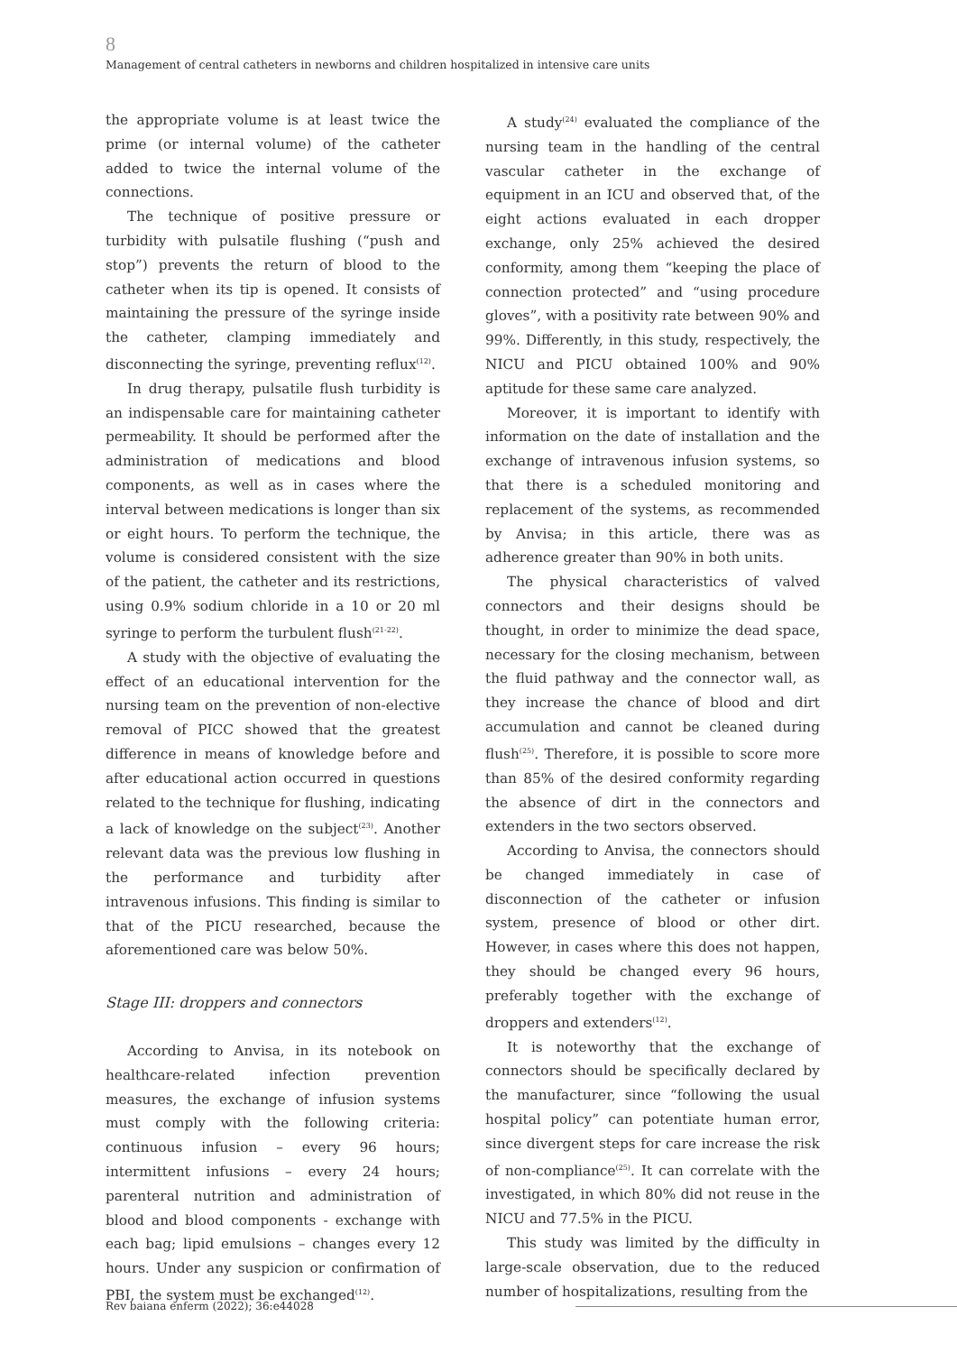8
Management of central catheters in newborns and children hospitalized in intensive care units
the appropriate volume is at least twice the prime (or internal volume) of the catheter added to twice the internal volume of the connections.
The technique of positive pressure or turbidity with pulsatile flushing (“push and stop”) prevents the return of blood to the catheter when its tip is opened. It consists of maintaining the pressure of the syringe inside the catheter, clamping immediately and disconnecting the syringe, preventing reflux<sup>(12)</sup>.
In drug therapy, pulsatile flush turbidity is an indispensable care for maintaining catheter permeability. It should be performed after the administration of medications and blood components, as well as in cases where the interval between medications is longer than six or eight hours. To perform the technique, the volume is considered consistent with the size of the patient, the catheter and its restrictions, using 0.9% sodium chloride in a 10 or 20 ml syringe to perform the turbulent flush<sup>(21-22)</sup>.
A study with the objective of evaluating the effect of an educational intervention for the nursing team on the prevention of non-elective removal of PICC showed that the greatest difference in means of knowledge before and after educational action occurred in questions related to the technique for flushing, indicating a lack of knowledge on the subject<sup>(23)</sup>. Another relevant data was the previous low flushing in the performance and turbidity after intravenous infusions. This finding is similar to that of the PICU researched, because the aforementioned care was below 50%.
Stage III: droppers and connectors
According to Anvisa, in its notebook on healthcare-related infection prevention measures, the exchange of infusion systems must comply with the following criteria: continuous infusion – every 96 hours; intermittent infusions – every 24 hours; parenteral nutrition and administration of blood and blood components - exchange with each bag; lipid emulsions – changes every 12 hours. Under any suspicion or confirmation of PBI, the system must be exchanged<sup>(12)</sup>.
A study<sup>(24)</sup> evaluated the compliance of the nursing team in the handling of the central vascular catheter in the exchange of equipment in an ICU and observed that, of the eight actions evaluated in each dropper exchange, only 25% achieved the desired conformity, among them “keeping the place of connection protected” and “using procedure gloves”, with a positivity rate between 90% and 99%. Differently, in this study, respectively, the NICU and PICU obtained 100% and 90% aptitude for these same care analyzed.
Moreover, it is important to identify with information on the date of installation and the exchange of intravenous infusion systems, so that there is a scheduled monitoring and replacement of the systems, as recommended by Anvisa; in this article, there was as adherence greater than 90% in both units.
The physical characteristics of valved connectors and their designs should be thought, in order to minimize the dead space, necessary for the closing mechanism, between the fluid pathway and the connector wall, as they increase the chance of blood and dirt accumulation and cannot be cleaned during flush<sup>(25)</sup>. Therefore, it is possible to score more than 85% of the desired conformity regarding the absence of dirt in the connectors and extenders in the two sectors observed.
According to Anvisa, the connectors should be changed immediately in case of disconnection of the catheter or infusion system, presence of blood or other dirt. However, in cases where this does not happen, they should be changed every 96 hours, preferably together with the exchange of droppers and extenders<sup>(12)</sup>.
It is noteworthy that the exchange of connectors should be specifically declared by the manufacturer, since “following the usual hospital policy” can potentiate human error, since divergent steps for care increase the risk of non-compliance<sup>(25)</sup>. It can correlate with the investigated, in which 80% did not reuse in the NICU and 77.5% in the PICU.
This study was limited by the difficulty in large-scale observation, due to the reduced number of hospitalizations, resulting from the
Rev baiana enferm (2022); 36:e44028